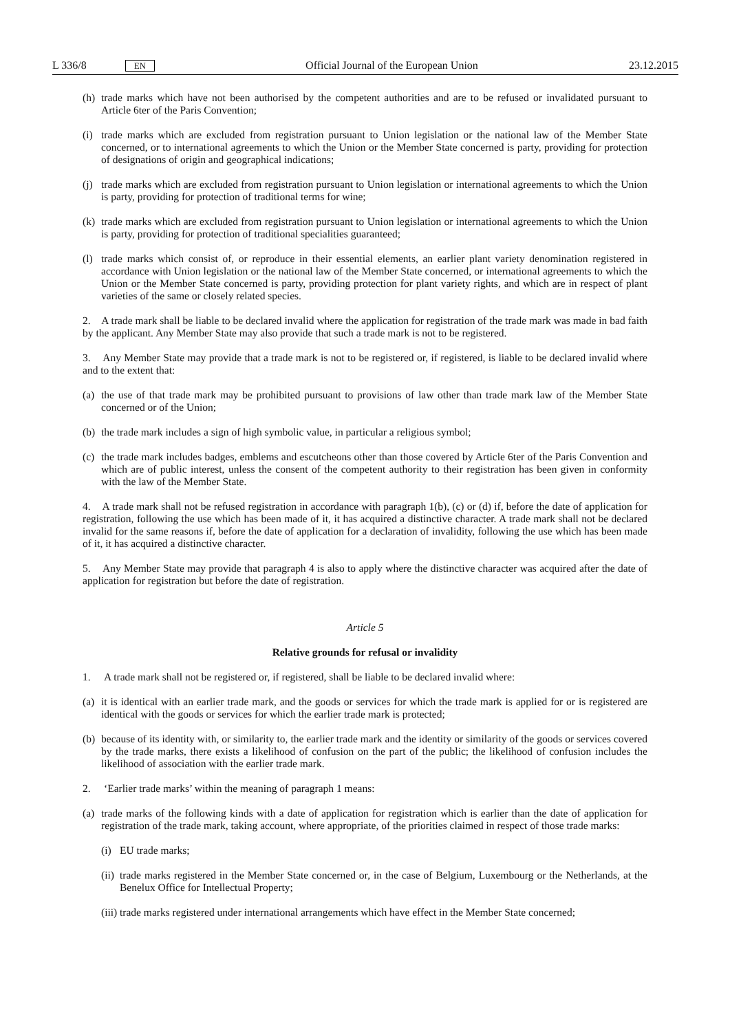L 336/8 EN
Official Journal of the European Union 23.12.2015
(h) trade marks which have not been authorised by the competent authorities and are to be refused or invalidated pursuant to Article 6ter of the Paris Convention;
(i) trade marks which are excluded from registration pursuant to Union legislation or the national law of the Member State concerned, or to international agreements to which the Union or the Member State concerned is party, providing for protection of designations of origin and geographical indications;
(j) trade marks which are excluded from registration pursuant to Union legislation or international agreements to which the Union is party, providing for protection of traditional terms for wine;
(k) trade marks which are excluded from registration pursuant to Union legislation or international agreements to which the Union is party, providing for protection of traditional specialities guaranteed;
(l) trade marks which consist of, or reproduce in their essential elements, an earlier plant variety denomination registered in accordance with Union legislation or the national law of the Member State concerned, or international agreements to which the Union or the Member State concerned is party, providing protection for plant variety rights, and which are in respect of plant varieties of the same or closely related species.
2. A trade mark shall be liable to be declared invalid where the application for registration of the trade mark was made in bad faith by the applicant. Any Member State may also provide that such a trade mark is not to be registered.
3. Any Member State may provide that a trade mark is not to be registered or, if registered, is liable to be declared invalid where and to the extent that:
(a) the use of that trade mark may be prohibited pursuant to provisions of law other than trade mark law of the Member State concerned or of the Union;
(b) the trade mark includes a sign of high symbolic value, in particular a religious symbol;
(c) the trade mark includes badges, emblems and escutcheons other than those covered by Article 6ter of the Paris Convention and which are of public interest, unless the consent of the competent authority to their registration has been given in conformity with the law of the Member State.
4. A trade mark shall not be refused registration in accordance with paragraph 1(b), (c) or (d) if, before the date of application for registration, following the use which has been made of it, it has acquired a distinctive character. A trade mark shall not be declared invalid for the same reasons if, before the date of application for a declaration of invalidity, following the use which has been made of it, it has acquired a distinctive character.
5. Any Member State may provide that paragraph 4 is also to apply where the distinctive character was acquired after the date of application for registration but before the date of registration.
Article 5
Relative grounds for refusal or invalidity
1. A trade mark shall not be registered or, if registered, shall be liable to be declared invalid where:
(a) it is identical with an earlier trade mark, and the goods or services for which the trade mark is applied for or is registered are identical with the goods or services for which the earlier trade mark is protected;
(b) because of its identity with, or similarity to, the earlier trade mark and the identity or similarity of the goods or services covered by the trade marks, there exists a likelihood of confusion on the part of the public; the likelihood of confusion includes the likelihood of association with the earlier trade mark.
2. ‘Earlier trade marks’ within the meaning of paragraph 1 means:
(a) trade marks of the following kinds with a date of application for registration which is earlier than the date of application for registration of the trade mark, taking account, where appropriate, of the priorities claimed in respect of those trade marks:
(i) EU trade marks;
(ii) trade marks registered in the Member State concerned or, in the case of Belgium, Luxembourg or the Netherlands, at the Benelux Office for Intellectual Property;
(iii) trade marks registered under international arrangements which have effect in the Member State concerned;